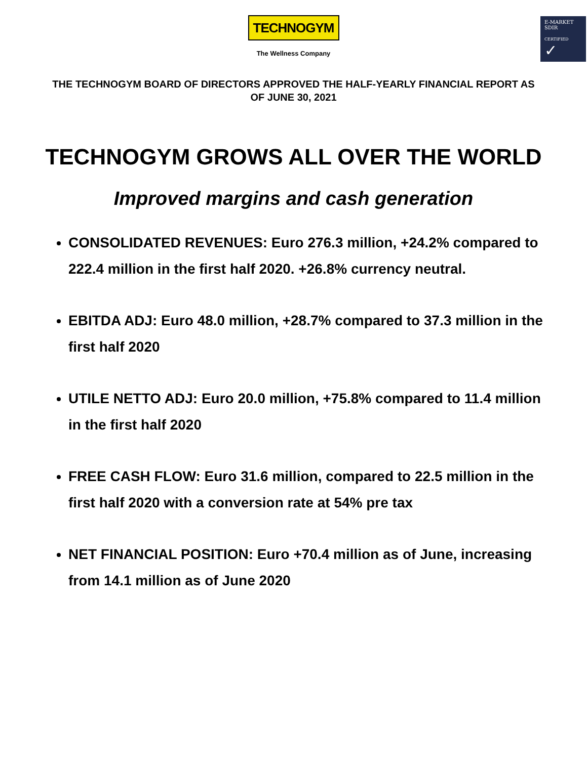E-MARKET
SDIR
CERTIFIED ✓
TECHNOGYM
The Wellness Company
THE TECHNOGYM BOARD OF DIRECTORS APPROVED THE HALF-YEARLY FINANCIAL REPORT AS OF JUNE 30, 2021
TECHNOGYM GROWS ALL OVER THE WORLD
Improved margins and cash generation
CONSOLIDATED REVENUES: Euro 276.3 million, +24.2% compared to 222.4 million in the first half 2020. +26.8% currency neutral.
EBITDA ADJ: Euro 48.0 million, +28.7% compared to 37.3 million in the first half 2020
UTILE NETTO ADJ: Euro 20.0 million, +75.8% compared to 11.4 million in the first half 2020
FREE CASH FLOW: Euro 31.6 million, compared to 22.5 million in the first half 2020 with a conversion rate at 54% pre tax
NET FINANCIAL POSITION: Euro +70.4 million as of June, increasing from 14.1 million as of June 2020